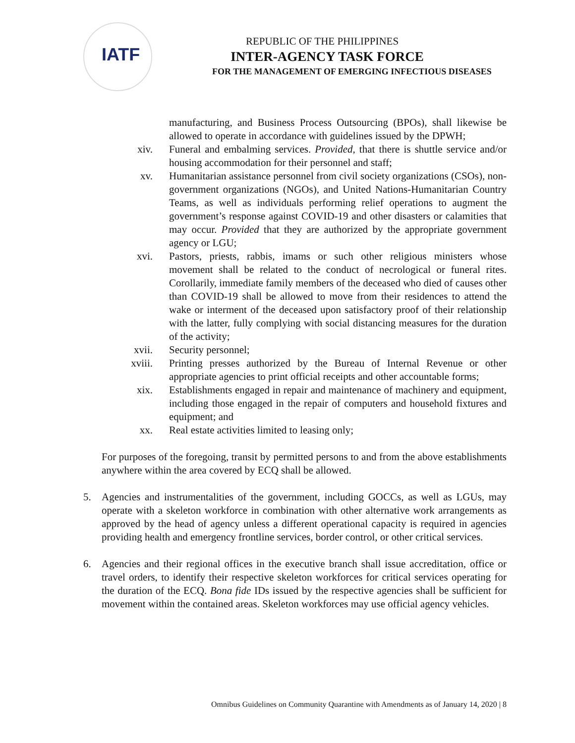IATF
REPUBLIC OF THE PHILIPPINES
INTER-AGENCY TASK FORCE
FOR THE MANAGEMENT OF EMERGING INFECTIOUS DISEASES
manufacturing, and Business Process Outsourcing (BPOs), shall likewise be allowed to operate in accordance with guidelines issued by the DPWH;
xiv. Funeral and embalming services. Provided, that there is shuttle service and/or housing accommodation for their personnel and staff;
xv. Humanitarian assistance personnel from civil society organizations (CSOs), non-government organizations (NGOs), and United Nations-Humanitarian Country Teams, as well as individuals performing relief operations to augment the government’s response against COVID-19 and other disasters or calamities that may occur. Provided that they are authorized by the appropriate government agency or LGU;
xvi. Pastors, priests, rabbis, imams or such other religious ministers whose movement shall be related to the conduct of necrological or funeral rites. Corollarily, immediate family members of the deceased who died of causes other than COVID-19 shall be allowed to move from their residences to attend the wake or interment of the deceased upon satisfactory proof of their relationship with the latter, fully complying with social distancing measures for the duration of the activity;
xvii.
Security personnel;
xviii.
Printing presses authorized by the Bureau of Internal Revenue or other appropriate agencies to print official receipts and other accountable forms;
xix. Establishments engaged in repair and maintenance of machinery and equipment, including those engaged in the repair of computers and household fixtures and equipment; and
xx. Real estate activities limited to leasing only;
For purposes of the foregoing, transit by permitted persons to and from the above establishments anywhere within the area covered by ECQ shall be allowed.
5. Agencies and instrumentalities of the government, including GOCCs, as well as LGUs, may operate with a skeleton workforce in combination with other alternative work arrangements as approved by the head of agency unless a different operational capacity is required in agencies providing health and emergency frontline services, border control, or other critical services.
6. Agencies and their regional offices in the executive branch shall issue accreditation, office or travel orders, to identify their respective skeleton workforces for critical services operating for the duration of the ECQ. Bona fide IDs issued by the respective agencies shall be sufficient for movement within the contained areas. Skeleton workforces may use official agency vehicles.
Omnibus Guidelines on Community Quarantine with Amendments as of January 14, 2020 | 8